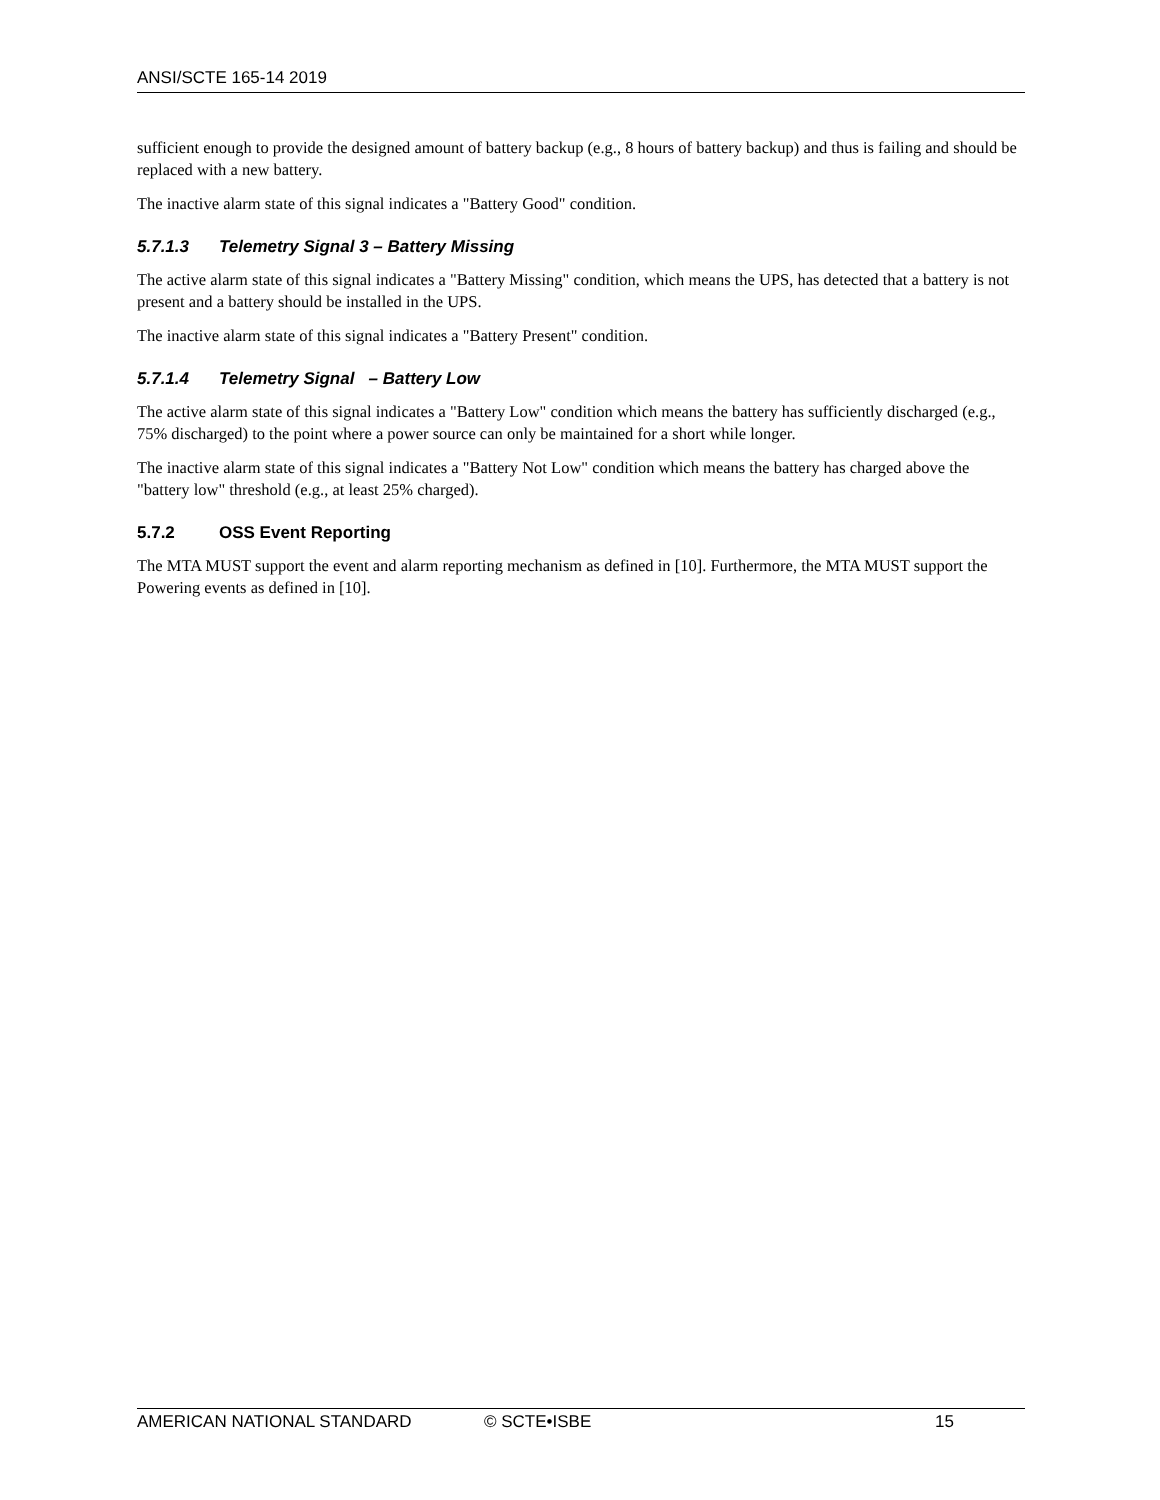ANSI/SCTE 165-14 2019
sufficient enough to provide the designed amount of battery backup (e.g., 8 hours of battery backup) and thus is failing and should be replaced with a new battery.
The inactive alarm state of this signal indicates a "Battery Good" condition.
5.7.1.3 Telemetry Signal 3 – Battery Missing
The active alarm state of this signal indicates a "Battery Missing" condition, which means the UPS, has detected that a battery is not present and a battery should be installed in the UPS.
The inactive alarm state of this signal indicates a "Battery Present" condition.
5.7.1.4 Telemetry Signal – Battery Low
The active alarm state of this signal indicates a "Battery Low" condition which means the battery has sufficiently discharged (e.g., 75% discharged) to the point where a power source can only be maintained for a short while longer.
The inactive alarm state of this signal indicates a "Battery Not Low" condition which means the battery has charged above the "battery low" threshold (e.g., at least 25% charged).
5.7.2 OSS Event Reporting
The MTA MUST support the event and alarm reporting mechanism as defined in [10]. Furthermore, the MTA MUST support the Powering events as defined in [10].
AMERICAN NATIONAL STANDARD © SCTE•ISBE 15